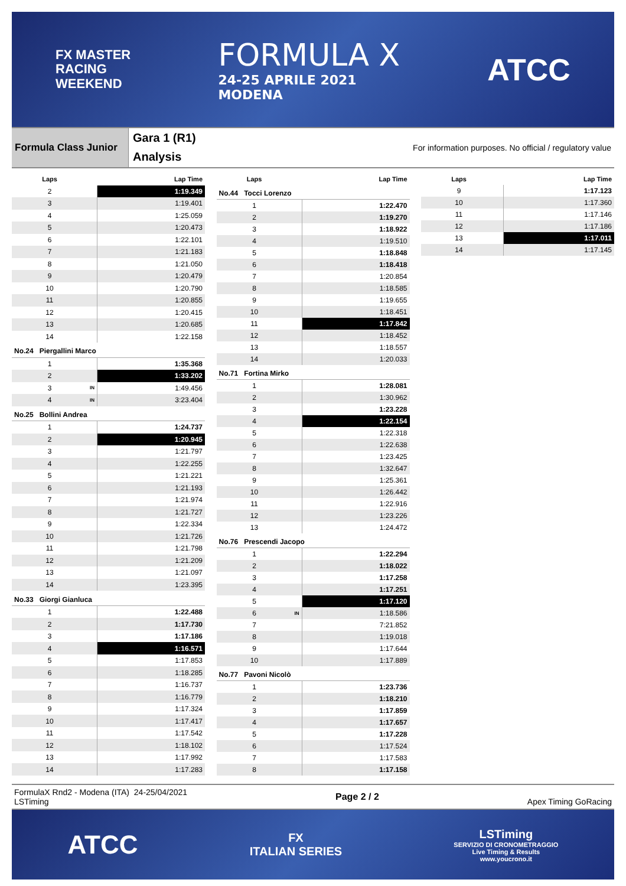FX MASTER
RACING
WEEKEND
FORMULA X
24-25 APRILE 2021
MODENA
ATCC
Formula Class Junior
Gara 1 (R1)
Analysis
For information purposes. No official / regulatory value
| Laps | | Lap Time |
| --- | --- | --- |
| 2 | | 1:19.349 |
| 3 | | 1:19.401 |
| 4 | | 1:25.059 |
| 5 | | 1:20.473 |
| 6 | | 1:22.101 |
| 7 | | 1:21.183 |
| 8 | | 1:21.050 |
| 9 | | 1:20.479 |
| 10 | | 1:20.790 |
| 11 | | 1:20.855 |
| 12 | | 1:20.415 |
| 13 | | 1:20.685 |
| 14 | | 1:22.158 |
| No.24 Piergallini Marco | | |
| 1 | | 1:35.368 |
| 2 | | 1:33.202 |
| 3 | IN | 1:49.456 |
| 4 | IN | 3:23.404 |
| No.25 Bollini Andrea | | |
| 1 | | 1:24.737 |
| 2 | | 1:20.945 |
| 3 | | 1:21.797 |
| 4 | | 1:22.255 |
| 5 | | 1:21.221 |
| 6 | | 1:21.193 |
| 7 | | 1:21.974 |
| 8 | | 1:21.727 |
| 9 | | 1:22.334 |
| 10 | | 1:21.726 |
| 11 | | 1:21.798 |
| 12 | | 1:21.209 |
| 13 | | 1:21.097 |
| 14 | | 1:23.395 |
| No.33 Giorgi Gianluca | | |
| 1 | | 1:22.488 |
| 2 | | 1:17.730 |
| 3 | | 1:17.186 |
| 4 | | 1:16.571 |
| 5 | | 1:17.853 |
| 6 | | 1:18.285 |
| 7 | | 1:16.737 |
| 8 | | 1:16.779 |
| 9 | | 1:17.324 |
| 10 | | 1:17.417 |
| 11 | | 1:17.542 |
| 12 | | 1:18.102 |
| 13 | | 1:17.992 |
| 14 | | 1:17.283 |
| Laps | | Lap Time |
| --- | --- | --- |
| No.44 Tocci Lorenzo | | |
| 1 | | 1:22.470 |
| 2 | | 1:19.270 |
| 3 | | 1:18.922 |
| 4 | | 1:19.510 |
| 5 | | 1:18.848 |
| 6 | | 1:18.418 |
| 7 | | 1:20.854 |
| 8 | | 1:18.585 |
| 9 | | 1:19.655 |
| 10 | | 1:18.451 |
| 11 | | 1:17.842 |
| 12 | | 1:18.452 |
| 13 | | 1:18.557 |
| 14 | | 1:20.033 |
| No.71 Fortina Mirko | | |
| 1 | | 1:28.081 |
| 2 | | 1:30.962 |
| 3 | | 1:23.228 |
| 4 | | 1:22.154 |
| 5 | | 1:22.318 |
| 6 | | 1:22.638 |
| 7 | | 1:23.425 |
| 8 | | 1:32.647 |
| 9 | | 1:25.361 |
| 10 | | 1:26.442 |
| 11 | | 1:22.916 |
| 12 | | 1:23.226 |
| 13 | | 1:24.472 |
| No.76 Prescendi Jacopo | | |
| 1 | | 1:22.294 |
| 2 | | 1:18.022 |
| 3 | | 1:17.258 |
| 4 | | 1:17.251 |
| 5 | | 1:17.120 |
| 6 | IN | 1:18.586 |
| 7 | | 7:21.852 |
| 8 | | 1:19.018 |
| 9 | | 1:17.644 |
| 10 | | 1:17.889 |
| No.77 Pavoni Nicolò | | |
| 1 | | 1:23.736 |
| 2 | | 1:18.210 |
| 3 | | 1:17.859 |
| 4 | | 1:17.657 |
| 5 | | 1:17.228 |
| 6 | | 1:17.524 |
| 7 | | 1:17.583 |
| 8 | | 1:17.158 |
| Laps | | Lap Time |
| --- | --- | --- |
| 9 | | 1:17.123 |
| 10 | | 1:17.360 |
| 11 | | 1:17.146 |
| 12 | | 1:17.186 |
| 13 | | 1:17.011 |
| 14 | | 1:17.145 |
FormulaX Rnd2 - Modena (ITA) 24-25/04/2021
LSTiming
Page 2 / 2 Apex Timing GoRacing
ATCC
FX
ITALIAN SERIES
LSTiming
SERVIZIO DI CRONOMETRAGGIO
Live Timing & Results
www.youcrono.it